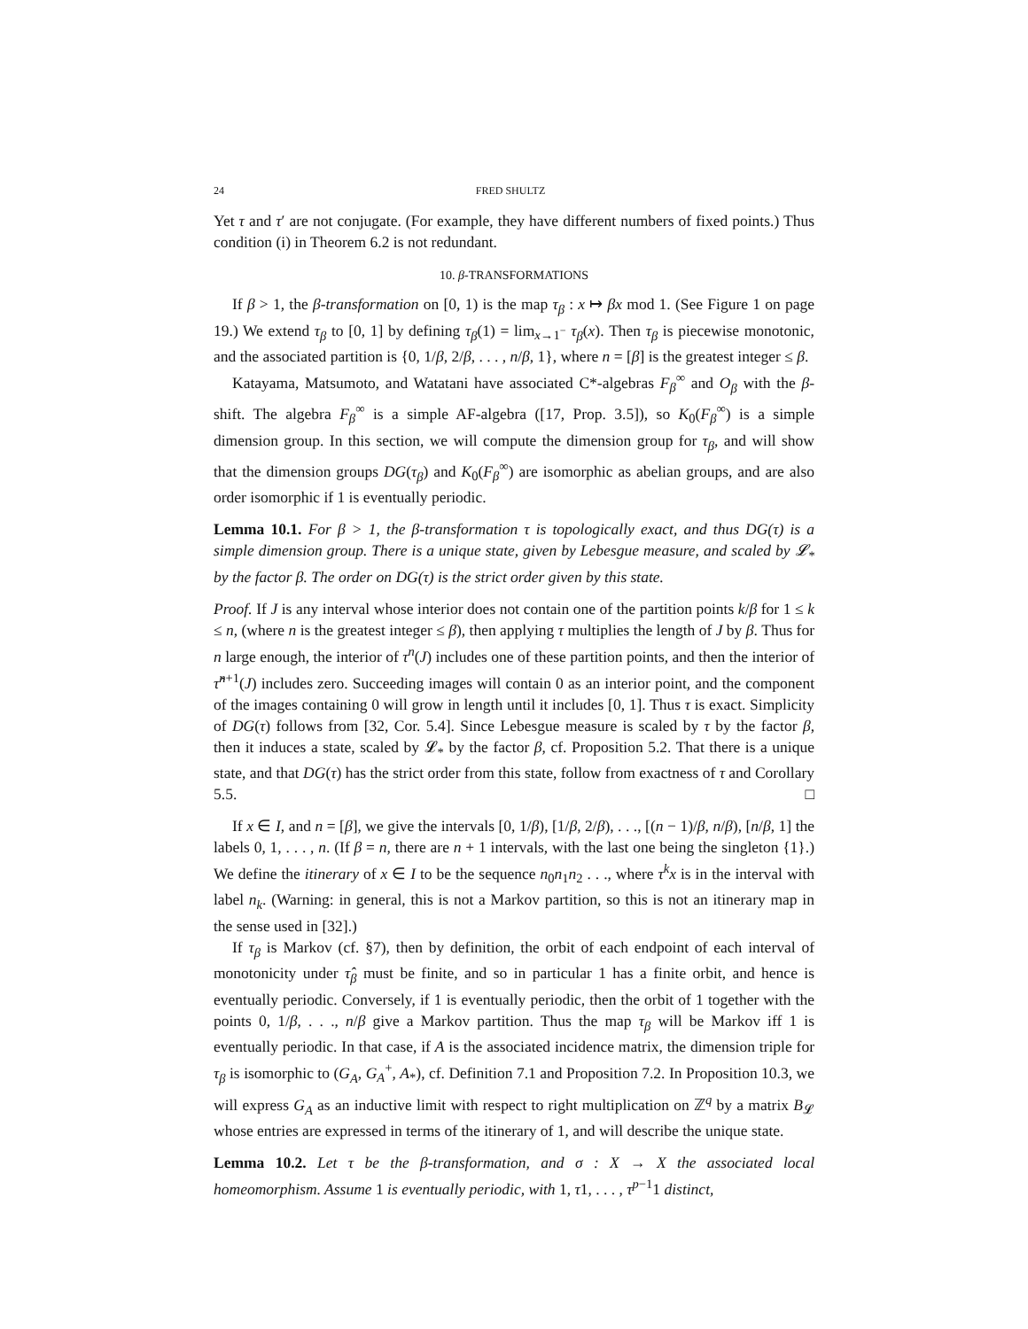24 FRED SHULTZ
Yet τ and τ′ are not conjugate. (For example, they have different numbers of fixed points.) Thus condition (i) in Theorem 6.2 is not redundant.
10. β-TRANSFORMATIONS
If β > 1, the β-transformation on [0, 1) is the map τ<sub>β</sub> : x ↦ βx mod 1. (See Figure 1 on page 19.) We extend τ<sub>β</sub> to [0, 1] by defining τ<sub>β</sub>(1) = lim<sub>x→1<sup>−</sup></sub> τ<sub>β</sub>(x). Then τ<sub>β</sub> is piecewise monotonic, and the associated partition is {0, 1/β, 2/β, . . . , n/β, 1}, where n = [β] is the greatest integer ≤ β.
Katayama, Matsumoto, and Watatani have associated C*-algebras F<sub>β</sub><sup>∞</sup> and O<sub>β</sub> with the β-shift. The algebra F<sub>β</sub><sup>∞</sup> is a simple AF-algebra ([17, Prop. 3.5]), so K<sub>0</sub>(F<sub>β</sub><sup>∞</sup>) is a simple dimension group. In this section, we will compute the dimension group for τ<sub>β</sub>, and will show that the dimension groups DG(τ<sub>β</sub>) and K<sub>0</sub>(F<sub>β</sub><sup>∞</sup>) are isomorphic as abelian groups, and are also order isomorphic if 1 is eventually periodic.
Lemma 10.1. For β > 1, the β-transformation τ is topologically exact, and thus DG(τ) is a simple dimension group. There is a unique state, given by Lebesgue measure, and scaled by 𝓛<sub>*</sub> by the factor β. The order on DG(τ) is the strict order given by this state.
Proof. If J is any interval whose interior does not contain one of the partition points k/β for 1 ≤ k ≤ n, (where n is the greatest integer ≤ β), then applying τ multiplies the length of J by β. Thus for n large enough, the interior of τ<sup>n</sup>(J) includes one of these partition points, and then the interior of τ̂<sup>n+1</sup>(J) includes zero. Succeeding images will contain 0 as an interior point, and the component of the images containing 0 will grow in length until it includes [0, 1]. Thus τ is exact. Simplicity of DG(τ) follows from [32, Cor. 5.4]. Since Lebesgue measure is scaled by τ by the factor β, then it induces a state, scaled by 𝓛<sub>*</sub> by the factor β, cf. Proposition 5.2. That there is a unique state, and that DG(τ) has the strict order from this state, follow from exactness of τ and Corollary 5.5. □
If x ∈ I, and n = [β], we give the intervals [0, 1/β), [1/β, 2/β), . . ., [(n − 1)/β, n/β), [n/β, 1] the labels 0, 1, . . . , n. (If β = n, there are n + 1 intervals, with the last one being the singleton {1}.) We define the itinerary of x ∈ I to be the sequence n<sub>0</sub>n<sub>1</sub>n<sub>2</sub> . . ., where τ<sup>k</sup>x is in the interval with label n<sub>k</sub>. (Warning: in general, this is not a Markov partition, so this is not an itinerary map in the sense used in [32].)
If τ<sub>β</sub> is Markov (cf. §7), then by definition, the orbit of each endpoint of each interval of monotonicity under τ̂<sub>β</sub> must be finite, and so in particular 1 has a finite orbit, and hence is eventually periodic. Conversely, if 1 is eventually periodic, then the orbit of 1 together with the points 0, 1/β, . . ., n/β give a Markov partition. Thus the map τ<sub>β</sub> will be Markov iff 1 is eventually periodic. In that case, if A is the associated incidence matrix, the dimension triple for τ<sub>β</sub> is isomorphic to (G<sub>A</sub>, G<sub>A</sub><sup>+</sup>, A<sub>*</sub>), cf. Definition 7.1 and Proposition 7.2. In Proposition 10.3, we will express G<sub>A</sub> as an inductive limit with respect to right multiplication on ℤ<sup>q</sup> by a matrix B<sub>𝓛</sub> whose entries are expressed in terms of the itinerary of 1, and will describe the unique state.
Lemma 10.2. Let τ be the β-transformation, and σ : X → X the associated local homeomorphism. Assume 1 is eventually periodic, with 1, τ1, . . . , τ<sup>p−1</sup>1 distinct,